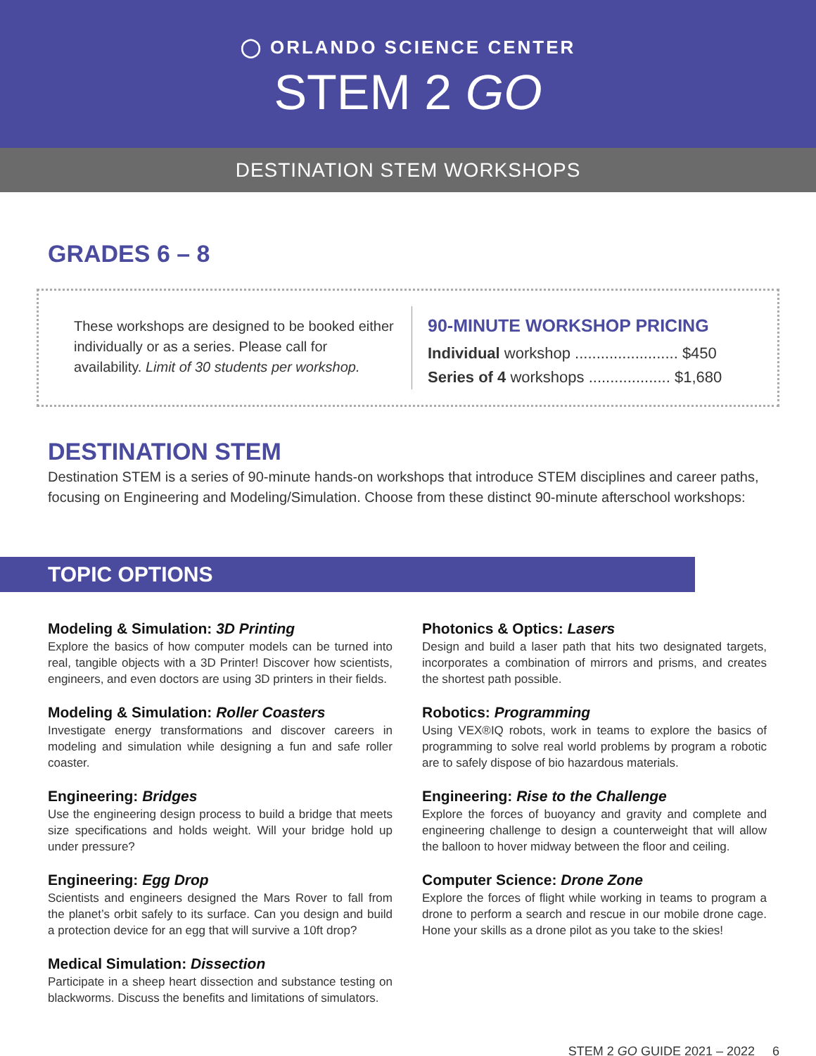◯ ORLANDO SCIENCE CENTER
STEM 2 GO
DESTINATION STEM WORKSHOPS
GRADES 6 – 8
These workshops are designed to be booked either individually or as a series. Please call for availability. Limit of 30 students per workshop.
90-MINUTE WORKSHOP PRICING
Individual workshop ........................ $450
Series of 4 workshops ................... $1,680
DESTINATION STEM
Destination STEM is a series of 90-minute hands-on workshops that introduce STEM disciplines and career paths, focusing on Engineering and Modeling/Simulation. Choose from these distinct 90-minute afterschool workshops:
TOPIC OPTIONS
Modeling & Simulation: 3D Printing
Explore the basics of how computer models can be turned into real, tangible objects with a 3D Printer! Discover how scientists, engineers, and even doctors are using 3D printers in their fields.
Modeling & Simulation: Roller Coasters
Investigate energy transformations and discover careers in modeling and simulation while designing a fun and safe roller coaster.
Engineering: Bridges
Use the engineering design process to build a bridge that meets size specifications and holds weight. Will your bridge hold up under pressure?
Engineering: Egg Drop
Scientists and engineers designed the Mars Rover to fall from the planet’s orbit safely to its surface. Can you design and build a protection device for an egg that will survive a 10ft drop?
Medical Simulation: Dissection
Participate in a sheep heart dissection and substance testing on blackworms. Discuss the benefits and limitations of simulators.
Photonics & Optics: Lasers
Design and build a laser path that hits two designated targets, incorporates a combination of mirrors and prisms, and creates the shortest path possible.
Robotics: Programming
Using VEX®IQ robots, work in teams to explore the basics of programming to solve real world problems by program a robotic are to safely dispose of bio hazardous materials.
Engineering: Rise to the Challenge
Explore the forces of buoyancy and gravity and complete and engineering challenge to design a counterweight that will allow the balloon to hover midway between the floor and ceiling.
Computer Science: Drone Zone
Explore the forces of flight while working in teams to program a drone to perform a search and rescue in our mobile drone cage. Hone your skills as a drone pilot as you take to the skies!
STEM 2 GO GUIDE 2021 – 2022 6